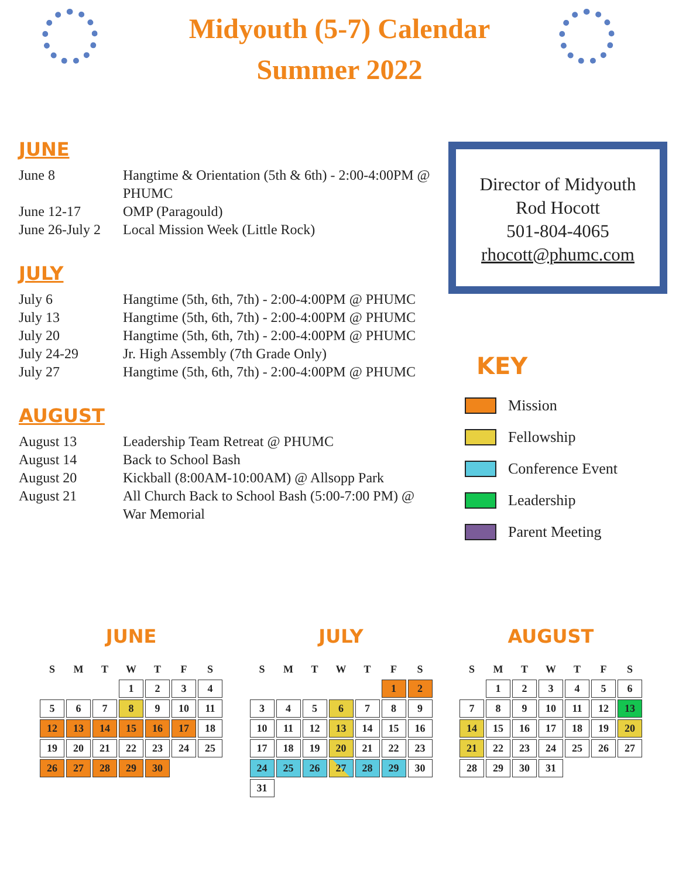Midyouth (5-7) Calendar
Summer 2022
JUNE
June 8
Hangtime & Orientation (5th & 6th) - 2:00-4:00PM @ PHUMC
June 12-17
OMP (Paragould)
June 26-July 2
Local Mission Week (Little Rock)
JULY
July 6
Hangtime (5th, 6th, 7th) - 2:00-4:00PM @ PHUMC
July 13
Hangtime (5th, 6th, 7th) - 2:00-4:00PM @ PHUMC
July 20
July 24-29
Hangtime (5th, 6th, 7th) - 2:00-4:00PM @ PHUMC
Jr. High Assembly (7th Grade Only)
July 27
Hangtime (5th, 6th, 7th) - 2:00-4:00PM @ PHUMC
AUGUST
August 13
Leadership Team Retreat @ PHUMC
August 14
Back to School Bash
August 20
Kickball (8:00AM-10:00AM) @ Allsopp Park
August 21
All Church Back to School Bash (5:00-7:00 PM) @ War Memorial
Director of Midyouth
Rod Hocott
501-804-4065
rhocott@phumc.com
KEY
Mission
Fellowship
Conference Event
Leadership
Parent Meeting
JUNE
| S | M | T | W | T | F | S |
| --- | --- | --- | --- | --- | --- | --- |
| | | | 1 | 2 | 3 | 4 |
| 5 | 6 | 7 | 8 | 9 | 10 | 11 |
| 12 | 13 | 14 | 15 | 16 | 17 | 18 |
| 19 | 20 | 21 | 22 | 23 | 24 | 25 |
| 26 | 27 | 28 | 29 | 30 | | |
JULY
| S | M | T | W | T | F | S |
| --- | --- | --- | --- | --- | --- | --- |
| | | | | | 1 | 2 |
| 3 | 4 | 5 | 6 | 7 | 8 | 9 |
| 10 | 11 | 12 | 13 | 14 | 15 | 16 |
| 17 | 18 | 19 | 20 | 21 | 22 | 23 |
| 24 | 25 | 26 | 27 | 28 | 29 | 30 |
| 31 | | | | | | |
AUGUST
| S | M | T | W | T | F | S |
| --- | --- | --- | --- | --- | --- | --- |
| | 1 | 2 | 3 | 4 | 5 | 6 |
| 7 | 8 | 9 | 10 | 11 | 12 | 13 |
| 14 | 15 | 16 | 17 | 18 | 19 | 20 |
| 21 | 22 | 23 | 24 | 25 | 26 | 27 |
| 28 | 29 | 30 | 31 | | | |